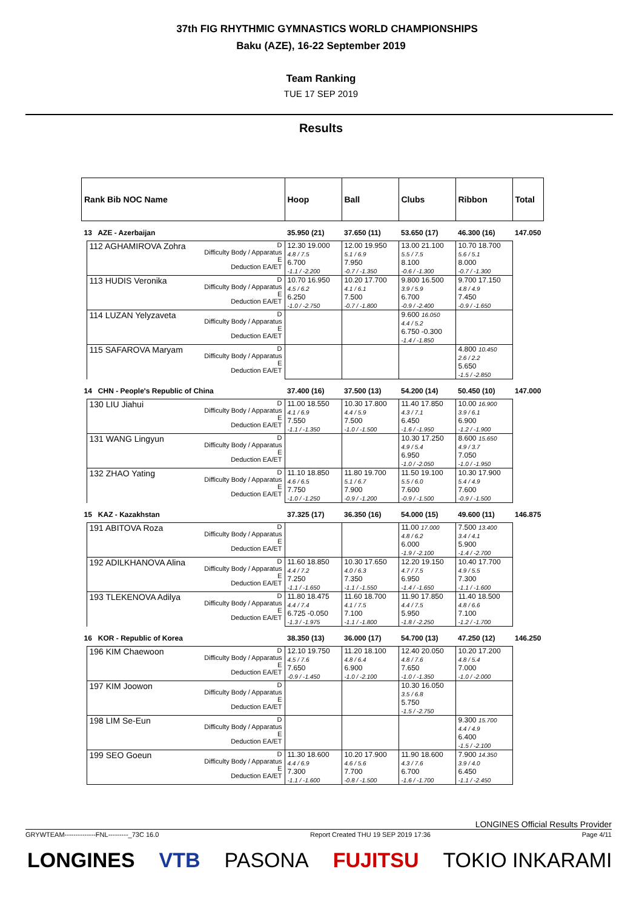37th FIG RHYTHMIC GYMNASTICS WORLD CHAMPIONSHIPS
Baku (AZE), 16-22 September 2019
Team Ranking
TUE 17 SEP 2019
Results
| Rank Bib NOC Name | | | Hoop | Ball | Clubs | Ribbon | Total |
| 13 AZE - Azerbaijan | | | 35.950 (21) | 37.650 (11) | 53.650 (17) | 46.300 (16) | 147.050 |
| | 112 AGHAMIROVA Zohra | D Difficulty Body / Apparatus E Deduction EA/ET | 12.30 19.000 4.8 / 7.5 6.700 -1.1 / -2.200 | 12.00 19.950 5.1 / 6.9 7.950 -0.7 / -1.350 | 13.00 21.100 5.5 / 7.5 8.100 -0.6 / -1.300 | 10.70 18.700 5.6 / 5.1 8.000 -0.7 / -1.300 | |
| | 113 HUDIS Veronika | D Difficulty Body / Apparatus E Deduction EA/ET | 10.70 16.950 4.5 / 6.2 6.250 -1.0 / -2.750 | 10.20 17.700 4.1 / 6.1 7.500 -0.7 / -1.800 | 9.800 16.500 3.9 / 5.9 6.700 -0.9 / -2.400 | 9.700 17.150 4.8 / 4.9 7.450 -0.9 / -1.650 | |
| | 114 LUZAN Yelyzaveta | D Difficulty Body / Apparatus E Deduction EA/ET | | | 9.600 16.050 4.4 / 5.2 6.750 -0.300 -1.4 / -1.850 | | |
| | 115 SAFAROVA Maryam | D Difficulty Body / Apparatus E Deduction EA/ET | | | | 4.800 10.450 2.6 / 2.2 5.650 -1.5 / -2.850 | |
| 14 CHN - People's Republic of China | | | 37.400 (16) | 37.500 (13) | 54.200 (14) | 50.450 (10) | 147.000 |
| | 130 LIU Jiahui | D Difficulty Body / Apparatus E Deduction EA/ET | 11.00 18.550 4.1 / 6.9 7.550 -1.1 / -1.350 | 10.30 17.800 4.4 / 5.9 7.500 -1.0 / -1.500 | 11.40 17.850 4.3 / 7.1 6.450 -1.6 / -1.950 | 10.00 16.900 3.9 / 6.1 6.900 -1.2 / -1.900 | |
| | 131 WANG Lingyun | D Difficulty Body / Apparatus E Deduction EA/ET | | | 10.30 17.250 4.9 / 5.4 6.950 -1.0 / -2.050 | 8.600 15.650 4.9 / 3.7 7.050 -1.0 / -1.950 | |
| | 132 ZHAO Yating | D Difficulty Body / Apparatus E Deduction EA/ET | 11.10 18.850 4.6 / 6.5 7.750 -1.0 / -1.250 | 11.80 19.700 5.1 / 6.7 7.900 -0.9 / -1.200 | 11.50 19.100 5.5 / 6.0 7.600 -0.9 / -1.500 | 10.30 17.900 5.4 / 4.9 7.600 -0.9 / -1.500 | |
| 15 KAZ - Kazakhstan | | | 37.325 (17) | 36.350 (16) | 54.000 (15) | 49.600 (11) | 146.875 |
| | 191 ABITOVA Roza | D Difficulty Body / Apparatus E Deduction EA/ET | | | 11.00 17.000 4.8 / 6.2 6.000 -1.9 / -2.100 | 7.500 13.400 3.4 / 4.1 5.900 -1.4 / -2.700 | |
| | 192 ADILKHANOVA Alina | D Difficulty Body / Apparatus E Deduction EA/ET | 11.60 18.850 4.4 / 7.2 7.250 -1.1 / -1.650 | 10.30 17.650 4.0 / 6.3 7.350 -1.1 / -1.550 | 12.20 19.150 4.7 / 7.5 6.950 -1.4 / -1.650 | 10.40 17.700 4.9 / 5.5 7.300 -1.1 / -1.600 | |
| | 193 TLEKENOVA Adilya | D Difficulty Body / Apparatus E Deduction EA/ET | 11.80 18.475 4.4 / 7.4 6.725 -0.050 -1.3 / -1.975 | 11.60 18.700 4.1 / 7.5 7.100 -1.1 / -1.800 | 11.90 17.850 4.4 / 7.5 5.950 -1.8 / -2.250 | 11.40 18.500 4.8 / 6.6 7.100 -1.2 / -1.700 | |
| 16 KOR - Republic of Korea | | | 38.350 (13) | 36.000 (17) | 54.700 (13) | 47.250 (12) | 146.250 |
| | 196 KIM Chaewoon | D Difficulty Body / Apparatus E Deduction EA/ET | 12.10 19.750 4.5 / 7.6 7.650 -0.9 / -1.450 | 11.20 18.100 4.8 / 6.4 6.900 -1.0 / -2.100 | 12.40 20.050 4.8 / 7.6 7.650 -1.0 / -1.350 | 10.20 17.200 4.8 / 5.4 7.000 -1.0 / -2.000 | |
| | 197 KIM Joowon | D Difficulty Body / Apparatus E Deduction EA/ET | | | 10.30 16.050 3.5 / 6.8 5.750 -1.5 / -2.750 | | |
| | 198 LIM Se-Eun | D Difficulty Body / Apparatus E Deduction EA/ET | | | | 9.300 15.700 4.4 / 4.9 6.400 -1.5 / -2.100 | |
| | 199 SEO Goeun | D Difficulty Body / Apparatus E Deduction EA/ET | 11.30 18.600 4.4 / 6.9 7.300 -1.1 / -1.600 | 10.20 17.900 4.6 / 5.6 7.700 -0.8 / -1.500 | 11.90 18.600 4.3 / 7.6 6.700 -1.6 / -1.700 | 7.900 14.350 3.9 / 4.0 6.450 -1.1 / -2.450 | |
LONGINES Official Results Provider
GRYWTEAM--------------FNL---------_73C 16.0 Report Created THU 19 SEP 2019 17:36 Page 4/11
LONGINES VTB PASONA FUJITSU TOKIO INKARAMI